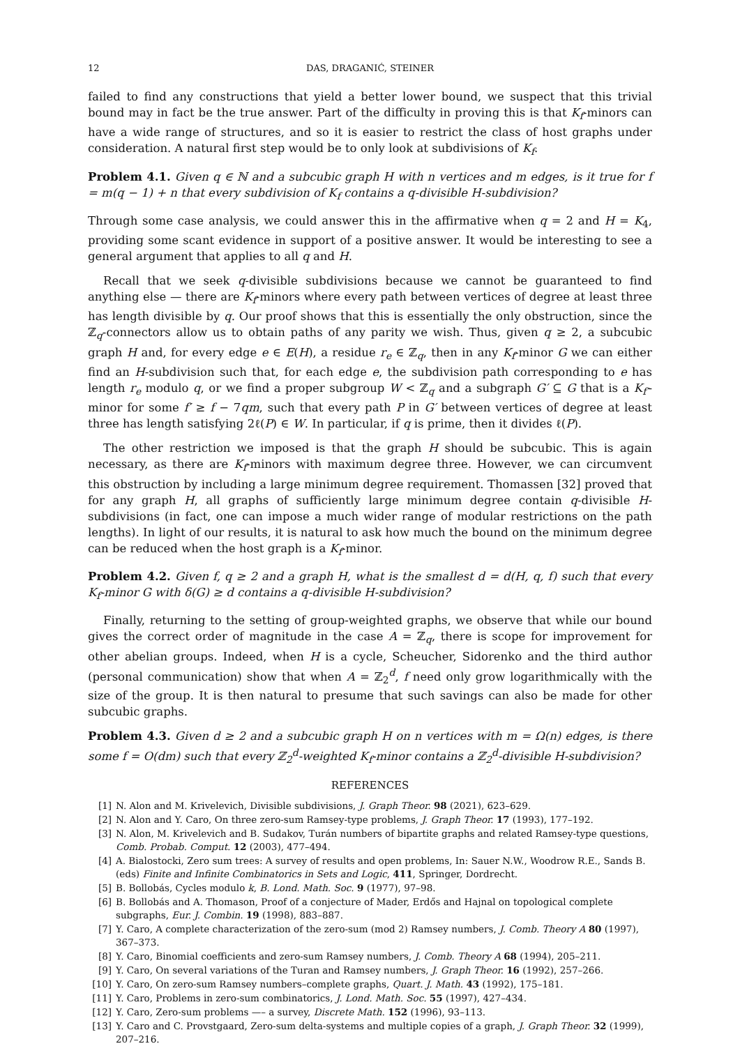12 DAS, DRAGANIĆ, STEINER
failed to find any constructions that yield a better lower bound, we suspect that this trivial bound may in fact be the true answer. Part of the difficulty in proving this is that K<sub>f</sub>-minors can have a wide range of structures, and so it is easier to restrict the class of host graphs under consideration. A natural first step would be to only look at subdivisions of K<sub>f</sub>.
Problem 4.1. Given q ∈ ℕ and a subcubic graph H with n vertices and m edges, is it true for f = m(q − 1) + n that every subdivision of K<sub>f</sub> contains a q-divisible H-subdivision?
Through some case analysis, we could answer this in the affirmative when q = 2 and H = K<sub>4</sub>, providing some scant evidence in support of a positive answer. It would be interesting to see a general argument that applies to all q and H.
Recall that we seek q-divisible subdivisions because we cannot be guaranteed to find anything else — there are K<sub>f</sub>-minors where every path between vertices of degree at least three has length divisible by q. Our proof shows that this is essentially the only obstruction, since the ℤ<sub>q</sub>-connectors allow us to obtain paths of any parity we wish. Thus, given q ≥ 2, a subcubic graph H and, for every edge e ∈ E(H), a residue r<sub>e</sub> ∈ ℤ<sub>q</sub>, then in any K<sub>f</sub>-minor G we can either find an H-subdivision such that, for each edge e, the subdivision path corresponding to e has length r<sub>e</sub> modulo q, or we find a proper subgroup W < ℤ<sub>q</sub> and a subgraph G′ ⊆ G that is a K<sub>f′</sub>-minor for some f′ ≥ f − 7qm, such that every path P in G′ between vertices of degree at least three has length satisfying 2ℓ(P) ∈ W. In particular, if q is prime, then it divides ℓ(P).
The other restriction we imposed is that the graph H should be subcubic. This is again necessary, as there are K<sub>f</sub>-minors with maximum degree three. However, we can circumvent this obstruction by including a large minimum degree requirement. Thomassen [32] proved that for any graph H, all graphs of sufficiently large minimum degree contain q-divisible H-subdivisions (in fact, one can impose a much wider range of modular restrictions on the path lengths). In light of our results, it is natural to ask how much the bound on the minimum degree can be reduced when the host graph is a K<sub>f</sub>-minor.
Problem 4.2. Given f, q ≥ 2 and a graph H, what is the smallest d = d(H, q, f) such that every K<sub>f</sub>-minor G with δ(G) ≥ d contains a q-divisible H-subdivision?
Finally, returning to the setting of group-weighted graphs, we observe that while our bound gives the correct order of magnitude in the case A = ℤ<sub>q</sub>, there is scope for improvement for other abelian groups. Indeed, when H is a cycle, Scheucher, Sidorenko and the third author (personal communication) show that when A = ℤ<sub>2</sub><sup>d</sup>, f need only grow logarithmically with the size of the group. It is then natural to presume that such savings can also be made for other subcubic graphs.
Problem 4.3. Given d ≥ 2 and a subcubic graph H on n vertices with m = Ω(n) edges, is there some f = O(dm) such that every ℤ<sub>2</sub><sup>d</sup>-weighted K<sub>f</sub>-minor contains a ℤ<sub>2</sub><sup>d</sup>-divisible H-subdivision?
REFERENCES
[1] N. Alon and M. Krivelevich, Divisible subdivisions, J. Graph Theor. 98 (2021), 623–629.
[2] N. Alon and Y. Caro, On three zero-sum Ramsey-type problems, J. Graph Theor. 17 (1993), 177–192.
[3] N. Alon, M. Krivelevich and B. Sudakov, Turán numbers of bipartite graphs and related Ramsey-type questions, Comb. Probab. Comput. 12 (2003), 477–494.
[4] A. Bialostocki, Zero sum trees: A survey of results and open problems, In: Sauer N.W., Woodrow R.E., Sands B. (eds) Finite and Infinite Combinatorics in Sets and Logic, 411, Springer, Dordrecht.
[5] B. Bollobás, Cycles modulo k, B. Lond. Math. Soc. 9 (1977), 97–98.
[6] B. Bollobás and A. Thomason, Proof of a conjecture of Mader, Erdős and Hajnal on topological complete subgraphs, Eur. J. Combin. 19 (1998), 883–887.
[7] Y. Caro, A complete characterization of the zero-sum (mod 2) Ramsey numbers, J. Comb. Theory A 80 (1997), 367–373.
[8] Y. Caro, Binomial coefficients and zero-sum Ramsey numbers, J. Comb. Theory A 68 (1994), 205–211.
[9] Y. Caro, On several variations of the Turan and Ramsey numbers, J. Graph Theor. 16 (1992), 257–266.
[10] Y. Caro, On zero-sum Ramsey numbers–complete graphs, Quart. J. Math. 43 (1992), 175–181.
[11] Y. Caro, Problems in zero-sum combinatorics, J. Lond. Math. Soc. 55 (1997), 427–434.
[12] Y. Caro, Zero-sum problems —– a survey, Discrete Math. 152 (1996), 93–113.
[13] Y. Caro and C. Provstgaard, Zero-sum delta-systems and multiple copies of a graph, J. Graph Theor. 32 (1999), 207–216.